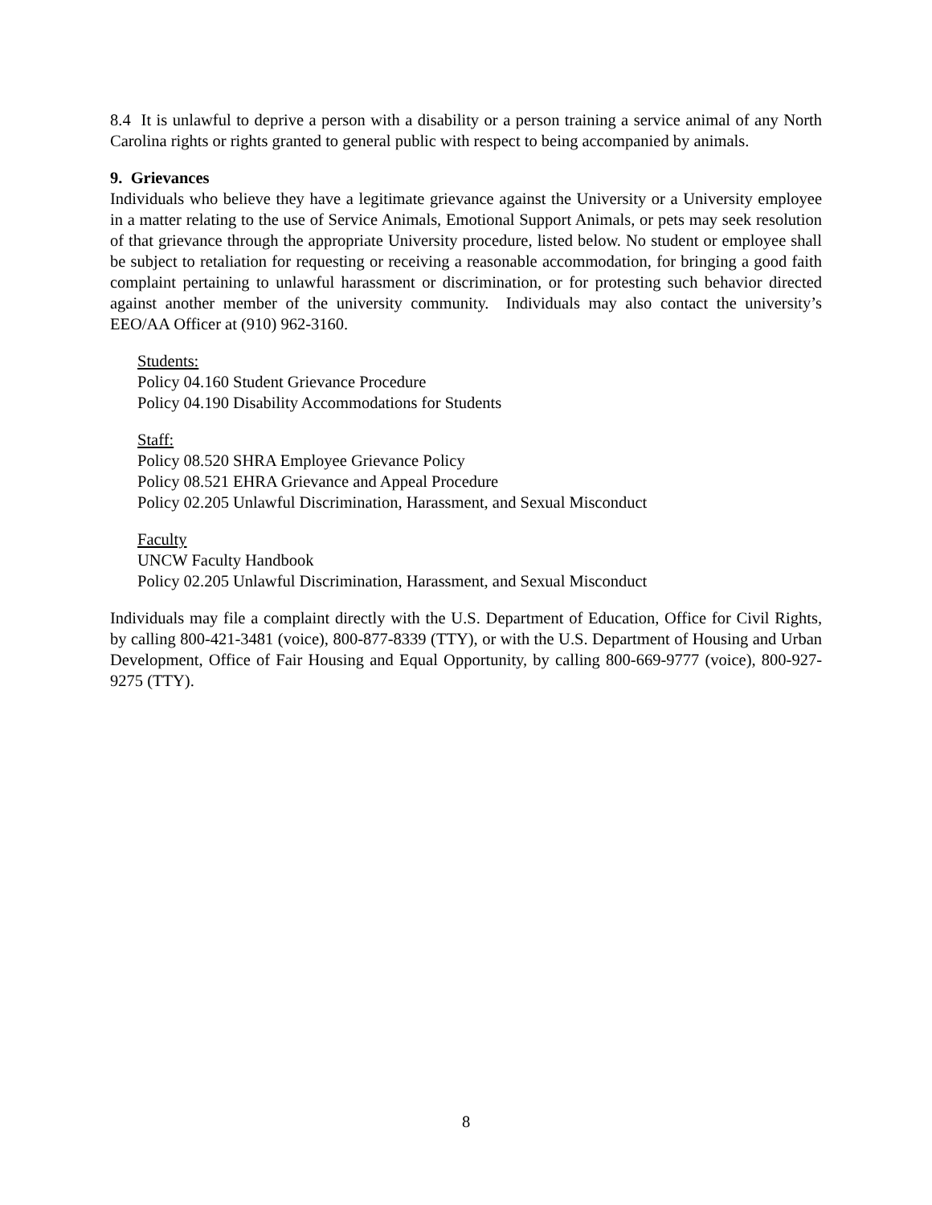8.4 It is unlawful to deprive a person with a disability or a person training a service animal of any North Carolina rights or rights granted to general public with respect to being accompanied by animals.
9. Grievances
Individuals who believe they have a legitimate grievance against the University or a University employee in a matter relating to the use of Service Animals, Emotional Support Animals, or pets may seek resolution of that grievance through the appropriate University procedure, listed below. No student or employee shall be subject to retaliation for requesting or receiving a reasonable accommodation, for bringing a good faith complaint pertaining to unlawful harassment or discrimination, or for protesting such behavior directed against another member of the university community. Individuals may also contact the university’s EEO/AA Officer at (910) 962-3160.
Students:
Policy 04.160 Student Grievance Procedure
Policy 04.190 Disability Accommodations for Students
Staff:
Policy 08.520 SHRA Employee Grievance Policy
Policy 08.521 EHRA Grievance and Appeal Procedure
Policy 02.205 Unlawful Discrimination, Harassment, and Sexual Misconduct
Faculty
UNCW Faculty Handbook
Policy 02.205 Unlawful Discrimination, Harassment, and Sexual Misconduct
Individuals may file a complaint directly with the U.S. Department of Education, Office for Civil Rights, by calling 800-421-3481 (voice), 800-877-8339 (TTY), or with the U.S. Department of Housing and Urban Development, Office of Fair Housing and Equal Opportunity, by calling 800-669-9777 (voice), 800-927-9275 (TTY).
8